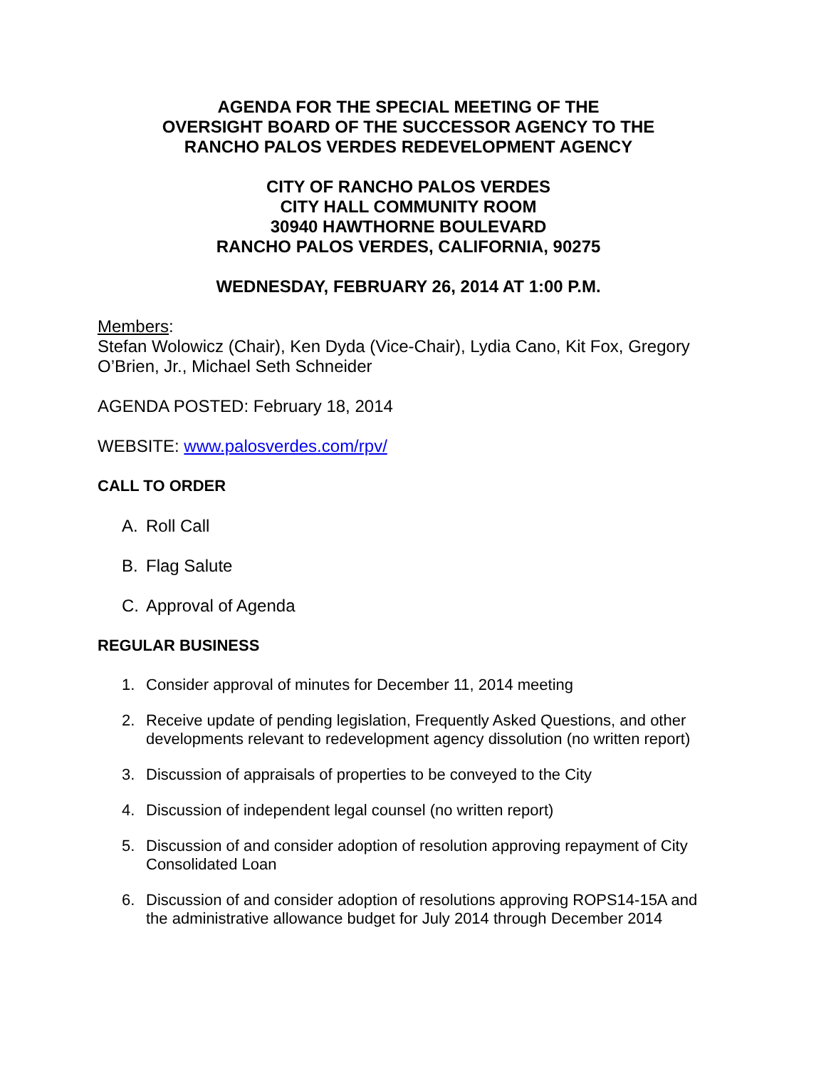AGENDA FOR THE SPECIAL MEETING OF THE
OVERSIGHT BOARD OF THE SUCCESSOR AGENCY TO THE
RANCHO PALOS VERDES REDEVELOPMENT AGENCY
CITY OF RANCHO PALOS VERDES
CITY HALL COMMUNITY ROOM
30940 HAWTHORNE BOULEVARD
RANCHO PALOS VERDES, CALIFORNIA, 90275
WEDNESDAY, FEBRUARY 26, 2014 AT 1:00 P.M.
Members:
Stefan Wolowicz (Chair), Ken Dyda (Vice-Chair), Lydia Cano, Kit Fox, Gregory O’Brien, Jr., Michael Seth Schneider
AGENDA POSTED: February 18, 2014
WEBSITE: www.palosverdes.com/rpv/
CALL TO ORDER
A. Roll Call
B. Flag Salute
C. Approval of Agenda
REGULAR BUSINESS
1. Consider approval of minutes for December 11, 2014 meeting
2. Receive update of pending legislation, Frequently Asked Questions, and other developments relevant to redevelopment agency dissolution (no written report)
3. Discussion of appraisals of properties to be conveyed to the City
4. Discussion of independent legal counsel (no written report)
5. Discussion of and consider adoption of resolution approving repayment of City Consolidated Loan
6. Discussion of and consider adoption of resolutions approving ROPS14-15A and the administrative allowance budget for July 2014 through December 2014